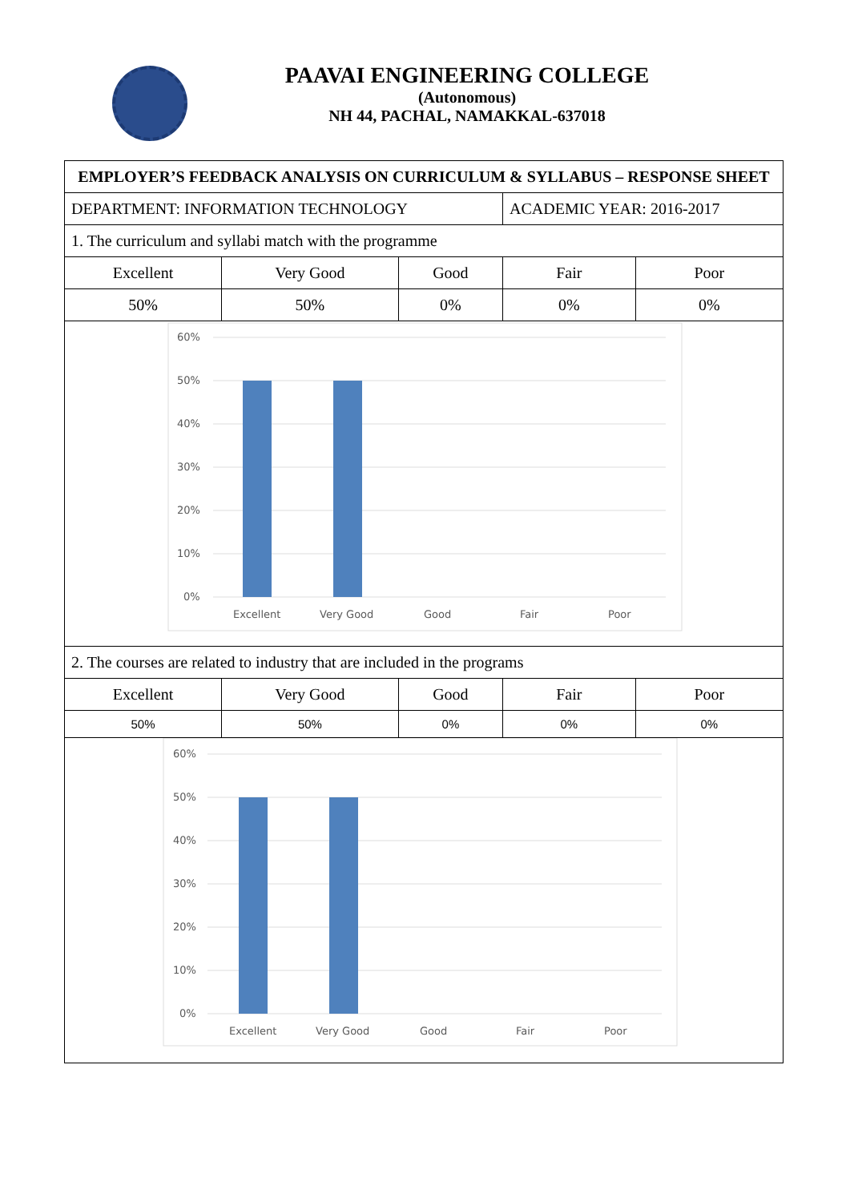PAAVAI ENGINEERING COLLEGE
(Autonomous)
NH 44, PACHAL, NAMAKKAL-637018
| EMPLOYER’S FEEDBACK ANALYSIS ON CURRICULUM & SYLLABUS – RESPONSE SHEET | | | | |
| DEPARTMENT: INFORMATION TECHNOLOGY | | | ACADEMIC YEAR: 2016-2017 | |
| 1. The curriculum and syllabi match with the programme | | | | |
| Excellent | Very Good | Good | Fair | Poor |
| 50% | 50% | 0% | 0% | 0% |
| 60% 50% 40% 30% 20% 10% 0% Excellent Very Good Good Fair Poor | | | | |
| 2. The courses are related to industry that are included in the programs | | | | |
| Excellent | Very Good | Good | Fair | Poor |
| 50% | 50% | 0% | 0% | 0% |
| 60% 50% 40% 30% 20% 10% 0% Excellent Very Good Good Fair Poor | | | | |